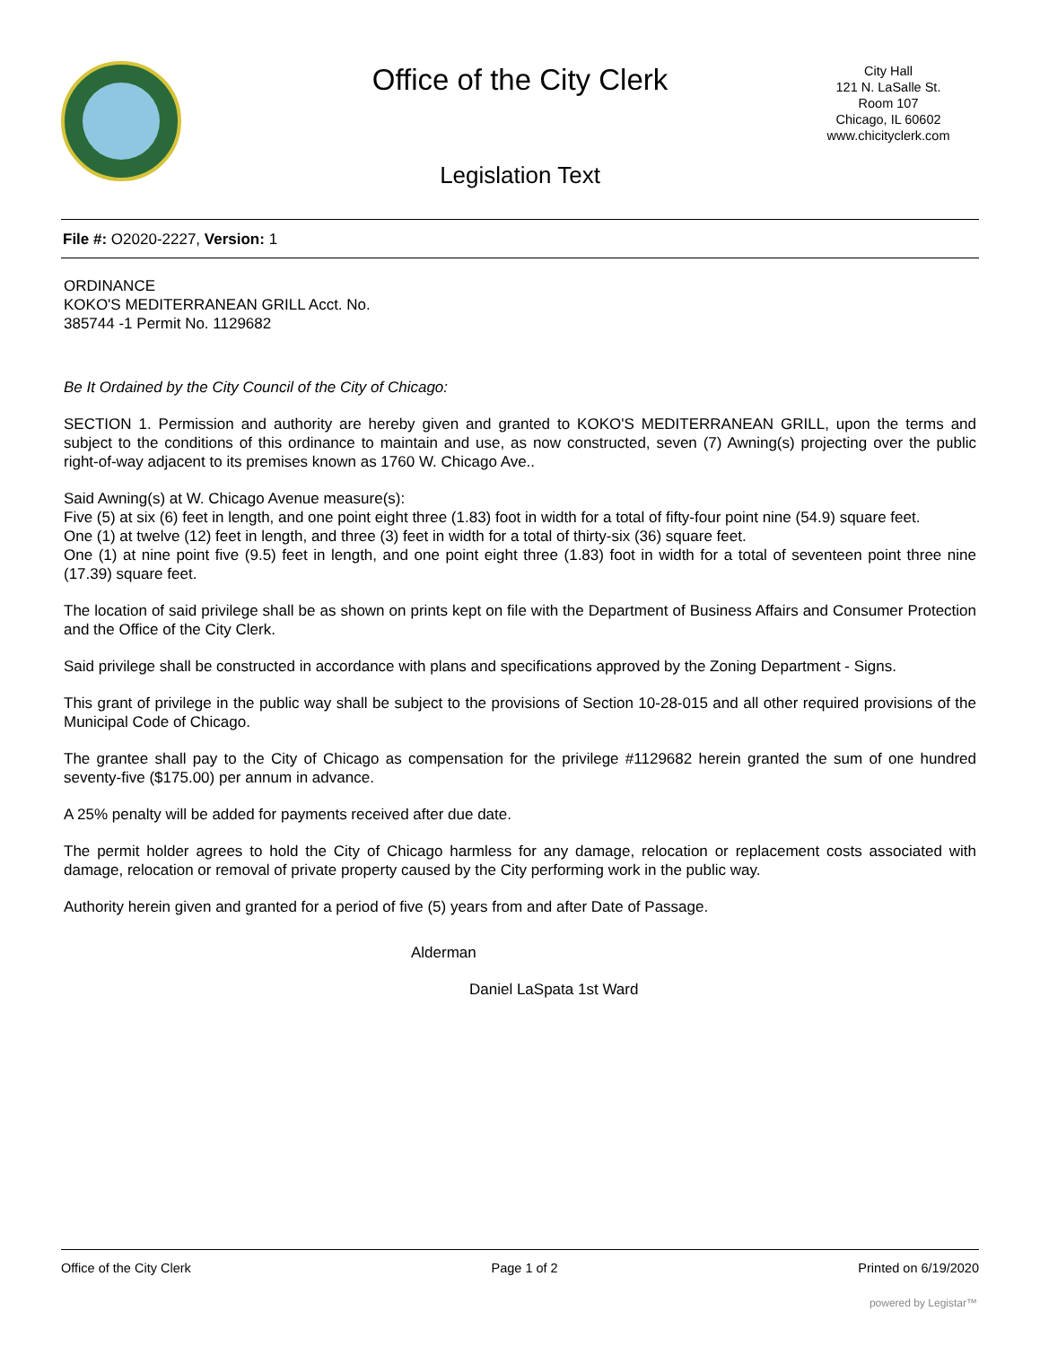Office of the City Clerk
City Hall
121 N. LaSalle St.
Room 107
Chicago, IL 60602
www.chicityclerk.com
Legislation Text
File #: O2020-2227, Version: 1
ORDINANCE
KOKO'S MEDITERRANEAN GRILL Acct. No.
385744 -1 Permit No. 1129682
Be It Ordained by the City Council of the City of Chicago:
SECTION 1. Permission and authority are hereby given and granted to KOKO'S MEDITERRANEAN GRILL, upon the terms and subject to the conditions of this ordinance to maintain and use, as now constructed, seven (7) Awning(s) projecting over the public right-of-way adjacent to its premises known as 1760 W. Chicago Ave..
Said Awning(s) at W. Chicago Avenue measure(s):
Five (5) at six (6) feet in length, and one point eight three (1.83) foot in width for a total of fifty-four point nine (54.9) square feet.
One (1) at twelve (12) feet in length, and three (3) feet in width for a total of thirty-six (36) square feet.
One (1) at nine point five (9.5) feet in length, and one point eight three (1.83) foot in width for a total of seventeen point three nine (17.39) square feet.
The location of said privilege shall be as shown on prints kept on file with the Department of Business Affairs and Consumer Protection and the Office of the City Clerk.
Said privilege shall be constructed in accordance with plans and specifications approved by the Zoning Department - Signs.
This grant of privilege in the public way shall be subject to the provisions of Section 10-28-015 and all other required provisions of the Municipal Code of Chicago.
The grantee shall pay to the City of Chicago as compensation for the privilege #1129682 herein granted the sum of one hundred seventy-five ($175.00) per annum in advance.
A 25% penalty will be added for payments received after due date.
The permit holder agrees to hold the City of Chicago harmless for any damage, relocation or replacement costs associated with damage, relocation or removal of private property caused by the City performing work in the public way.
Authority herein given and granted for a period of five (5) years from and after Date of Passage.
Alderman
Daniel LaSpata 1st Ward
Office of the City Clerk Page 1 of 2 Printed on 6/19/2020
powered by Legistar™